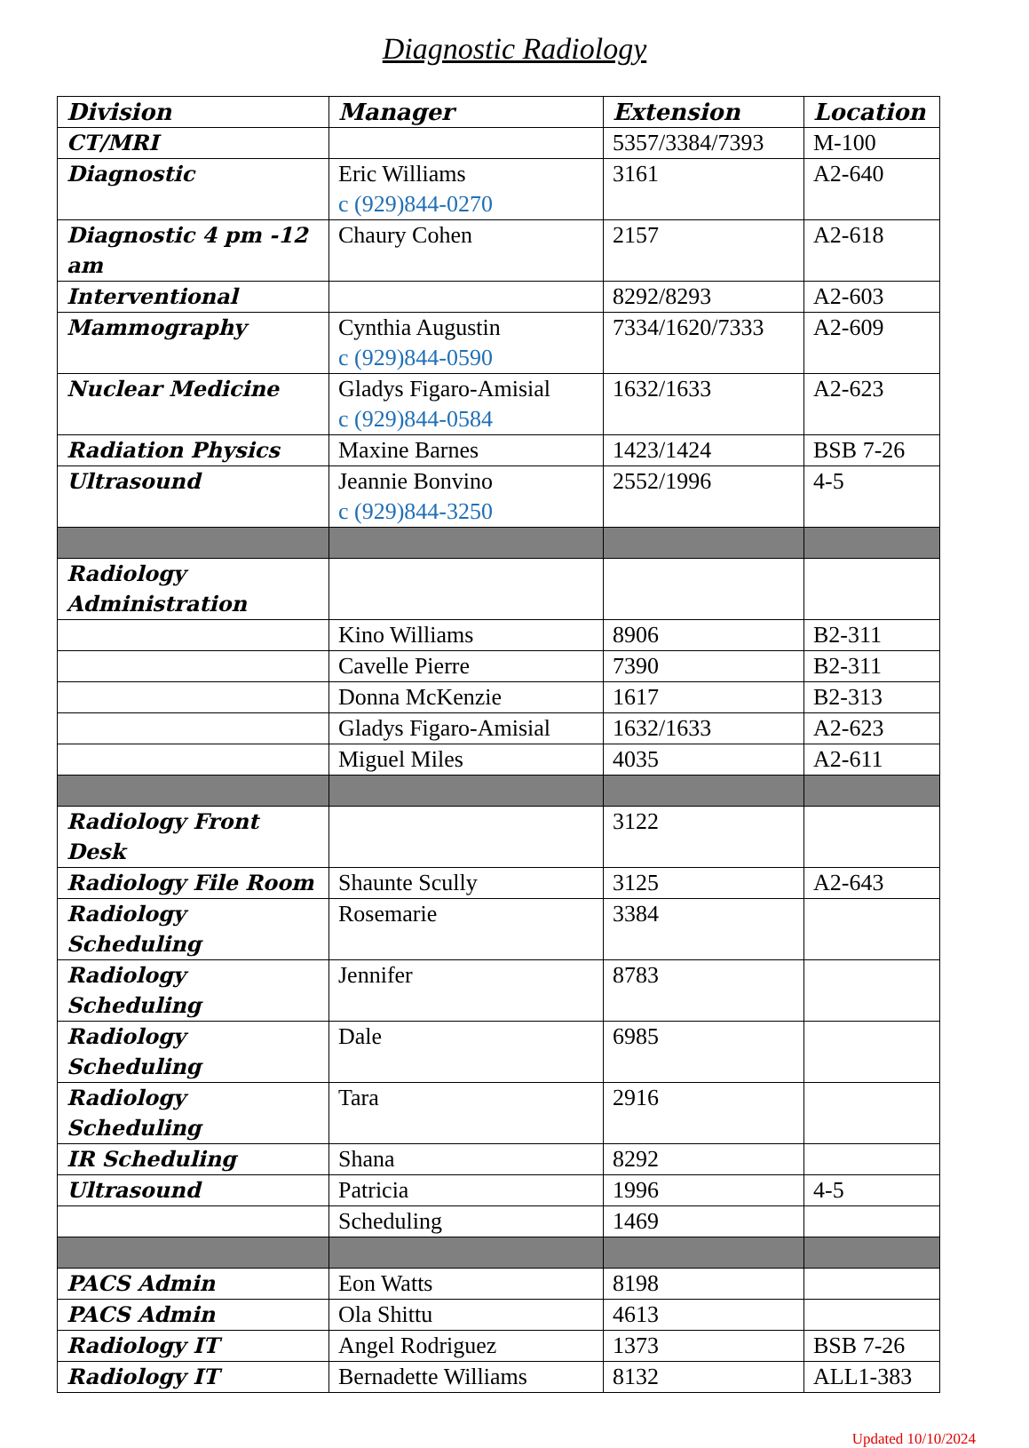Diagnostic Radiology
| Division | Manager | Extension | Location |
| --- | --- | --- | --- |
| CT/MRI | | 5357/3384/7393 | M-100 |
| Diagnostic | Eric Williams c (929)844-0270 | 3161 | A2-640 |
| Diagnostic 4 pm -12 am | Chaury Cohen | 2157 | A2-618 |
| Interventional | | 8292/8293 | A2-603 |
| Mammography | Cynthia Augustin c (929)844-0590 | 7334/1620/7333 | A2-609 |
| Nuclear Medicine | Gladys Figaro-Amisial c (929)844-0584 | 1632/1633 | A2-623 |
| Radiation Physics | Maxine Barnes | 1423/1424 | BSB 7-26 |
| Ultrasound | Jeannie Bonvino c (929)844-3250 | 2552/1996 | 4-5 |
| Radiology Administration | | | |
| | Kino Williams | 8906 | B2-311 |
| | Cavelle Pierre | 7390 | B2-311 |
| | Donna McKenzie | 1617 | B2-313 |
| | Gladys Figaro-Amisial | 1632/1633 | A2-623 |
| | Miguel Miles | 4035 | A2-611 |
| Radiology Front Desk | | 3122 | |
| Radiology File Room | Shaunte Scully | 3125 | A2-643 |
| Radiology Scheduling | Rosemarie | 3384 | |
| Radiology Scheduling | Jennifer | 8783 | |
| Radiology Scheduling | Dale | 6985 | |
| Radiology Scheduling | Tara | 2916 | |
| IR Scheduling | Shana | 8292 | |
| Ultrasound | Patricia | 1996 | 4-5 |
| | Scheduling | 1469 | |
| PACS Admin | Eon Watts | 8198 | |
| PACS Admin | Ola Shittu | 4613 | |
| Radiology IT | Angel Rodriguez | 1373 | BSB 7-26 |
| Radiology IT | Bernadette Williams | 8132 | ALL1-383 |
Updated 10/10/2024